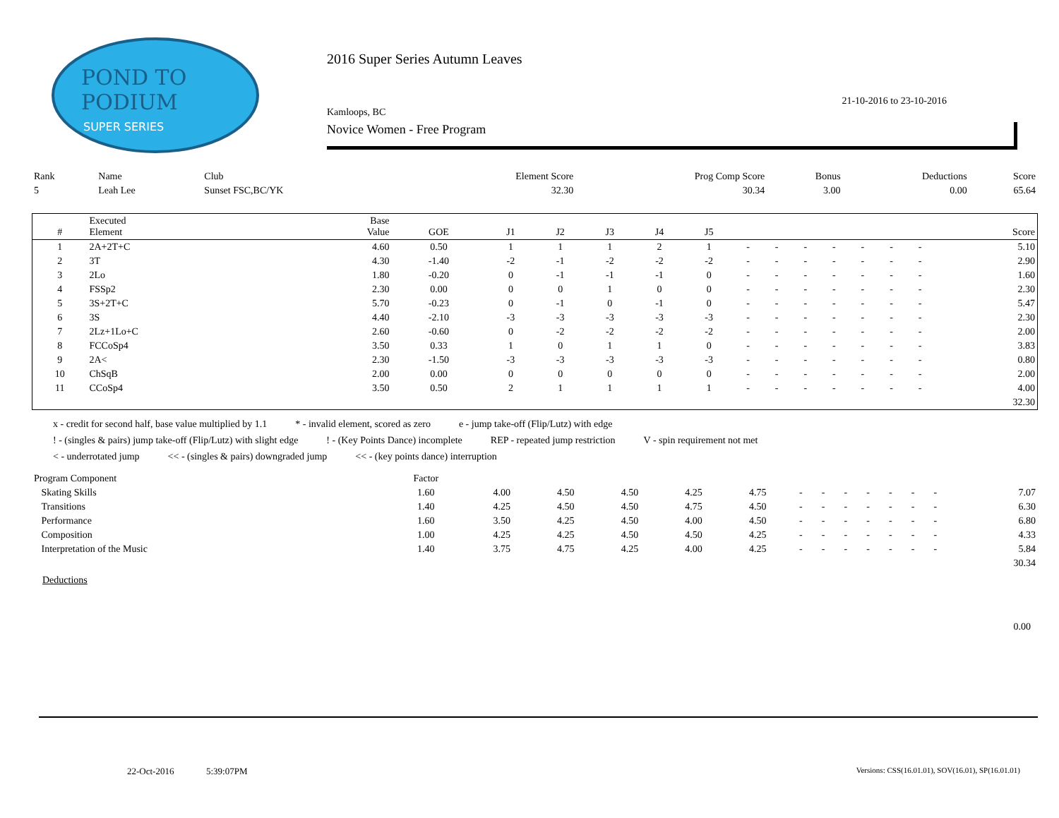POND TO
PODIUM
SUPER SERIES
2016 Super Series Autumn Leaves
21-10-2016 to 23-10-2016
Kamloops, BC
Novice Women - Free Program
| Rank | Name | Club | Element Score | Prog Comp Score | Bonus | Deductions | Score |
| --- | --- | --- | --- | --- | --- | --- | --- |
| 5 | Leah Lee | Sunset FSC,BC/YK | 32.30 | 30.34 | 3.00 | 0.00 | 65.64 |
| # | Executed Element | Base Value | GOE | J1 | J2 | J3 | J4 | J5 | | | | | | | | Score |
| --- | --- | --- | --- | --- | --- | --- | --- | --- | --- | --- | --- | --- | --- | --- | --- | --- |
| 1 | 2A+2T+C | 4.60 | 0.50 | 1 | 1 | 1 | 2 | 1 | - | - | - | - | - | - | - | 5.10 |
| 2 | 3T | 4.30 | -1.40 | -2 | -1 | -2 | -2 | -2 | - | - | - | - | - | - | - | 2.90 |
| 3 | 2Lo | 1.80 | -0.20 | 0 | -1 | -1 | -1 | 0 | - | - | - | - | - | - | - | 1.60 |
| 4 | FSSp2 | 2.30 | 0.00 | 0 | 0 | 1 | 0 | 0 | - | - | - | - | - | - | - | 2.30 |
| 5 | 3S+2T+C | 5.70 | -0.23 | 0 | -1 | 0 | -1 | 0 | - | - | - | - | - | - | - | 5.47 |
| 6 | 3S | 4.40 | -2.10 | -3 | -3 | -3 | -3 | -3 | - | - | - | - | - | - | - | 2.30 |
| 7 | 2Lz+1Lo+C | 2.60 | -0.60 | 0 | -2 | -2 | -2 | -2 | - | - | - | - | - | - | - | 2.00 |
| 8 | FCCoSp4 | 3.50 | 0.33 | 1 | 0 | 1 | 1 | 0 | - | - | - | - | - | - | - | 3.83 |
| 9 | 2A< | 2.30 | -1.50 | -3 | -3 | -3 | -3 | -3 | - | - | - | - | - | - | - | 0.80 |
| 10 | ChSqB | 2.00 | 0.00 | 0 | 0 | 0 | 0 | 0 | - | - | - | - | - | - | - | 2.00 |
| 11 | CCoSp4 | 3.50 | 0.50 | 2 | 1 | 1 | 1 | 1 | - | - | - | - | - | - | - | 4.00 |
| | | | | | | | | | | | | | | | | 32.30 |
x - credit for second half, base value multiplied by 1.1 * - invalid element, scored as zero e - jump take-off (Flip/Lutz) with edge
! - (singles & pairs) jump take-off (Flip/Lutz) with slight edge! - (Key Points Dance) incomplete REP - repeated jump restriction V - spin requirement not met
< - underrotated jump << - (singles & pairs) downgraded jump << - (key points dance) interruption
| Program Component | Factor | | | | | | | | | | | | | | |
| --- | --- | --- | --- | --- | --- | --- | --- | --- | --- | --- | --- | --- | --- | --- | --- |
| Skating Skills | 1.60 | 4.00 | 4.50 | 4.50 | 4.25 | 4.75 | - | - | - | - | - | - | - | | 7.07 |
| Transitions | 1.40 | 4.25 | 4.50 | 4.50 | 4.75 | 4.50 | - | - | - | - | - | - | - | | 6.30 |
| Performance | 1.60 | 3.50 | 4.25 | 4.50 | 4.00 | 4.50 | - | - | - | - | - | - | - | | 6.80 |
| Composition | 1.00 | 4.25 | 4.25 | 4.50 | 4.50 | 4.25 | - | - | - | - | - | - | - | | 4.33 |
| Interpretation of the Music | 1.40 | 3.75 | 4.75 | 4.25 | 4.00 | 4.25 | - | - | - | - | - | - | - | | 5.84 |
| | | | | | | | | | | | | | | | 30.34 |
Deductions
0.00
22-Oct-2016 5:39:07PM
Versions: CSS(16.01.01), SOV(16.01), SP(16.01.01)